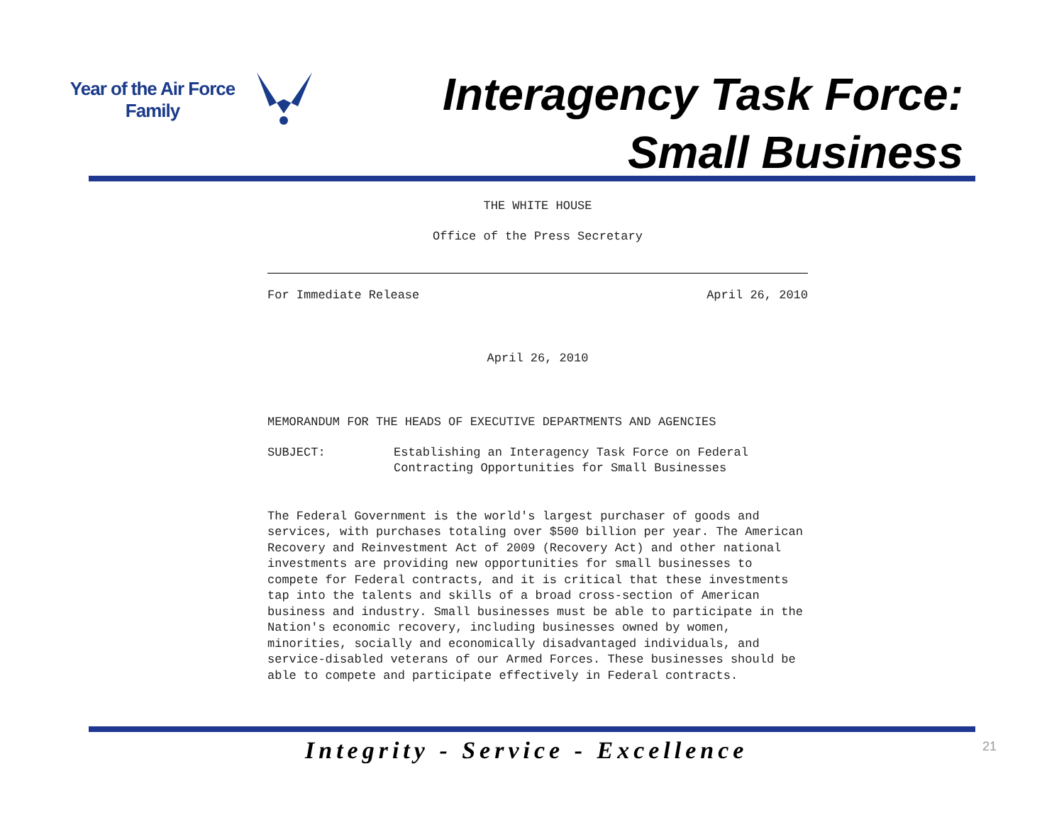Year of the Air Force
Family
Interagency Task Force:
Small Business
THE WHITE HOUSE
Office of the Press Secretary
For Immediate Release April 26, 2010
April 26, 2010
MEMORANDUM FOR THE HEADS OF EXECUTIVE DEPARTMENTS AND AGENCIES
SUBJECT: Establishing an Interagency Task Force on Federal
Contracting Opportunities for Small Businesses
The Federal Government is the world's largest purchaser of goods and services, with purchases totaling over $500 billion per year. The American Recovery and Reinvestment Act of 2009 (Recovery Act) and other national investments are providing new opportunities for small businesses to compete for Federal contracts, and it is critical that these investments tap into the talents and skills of a broad cross-section of American business and industry. Small businesses must be able to participate in the Nation's economic recovery, including businesses owned by women, minorities, socially and economically disadvantaged individuals, and service-disabled veterans of our Armed Forces. These businesses should be able to compete and participate effectively in Federal contracts.
Integrity - Service - Excellence
21